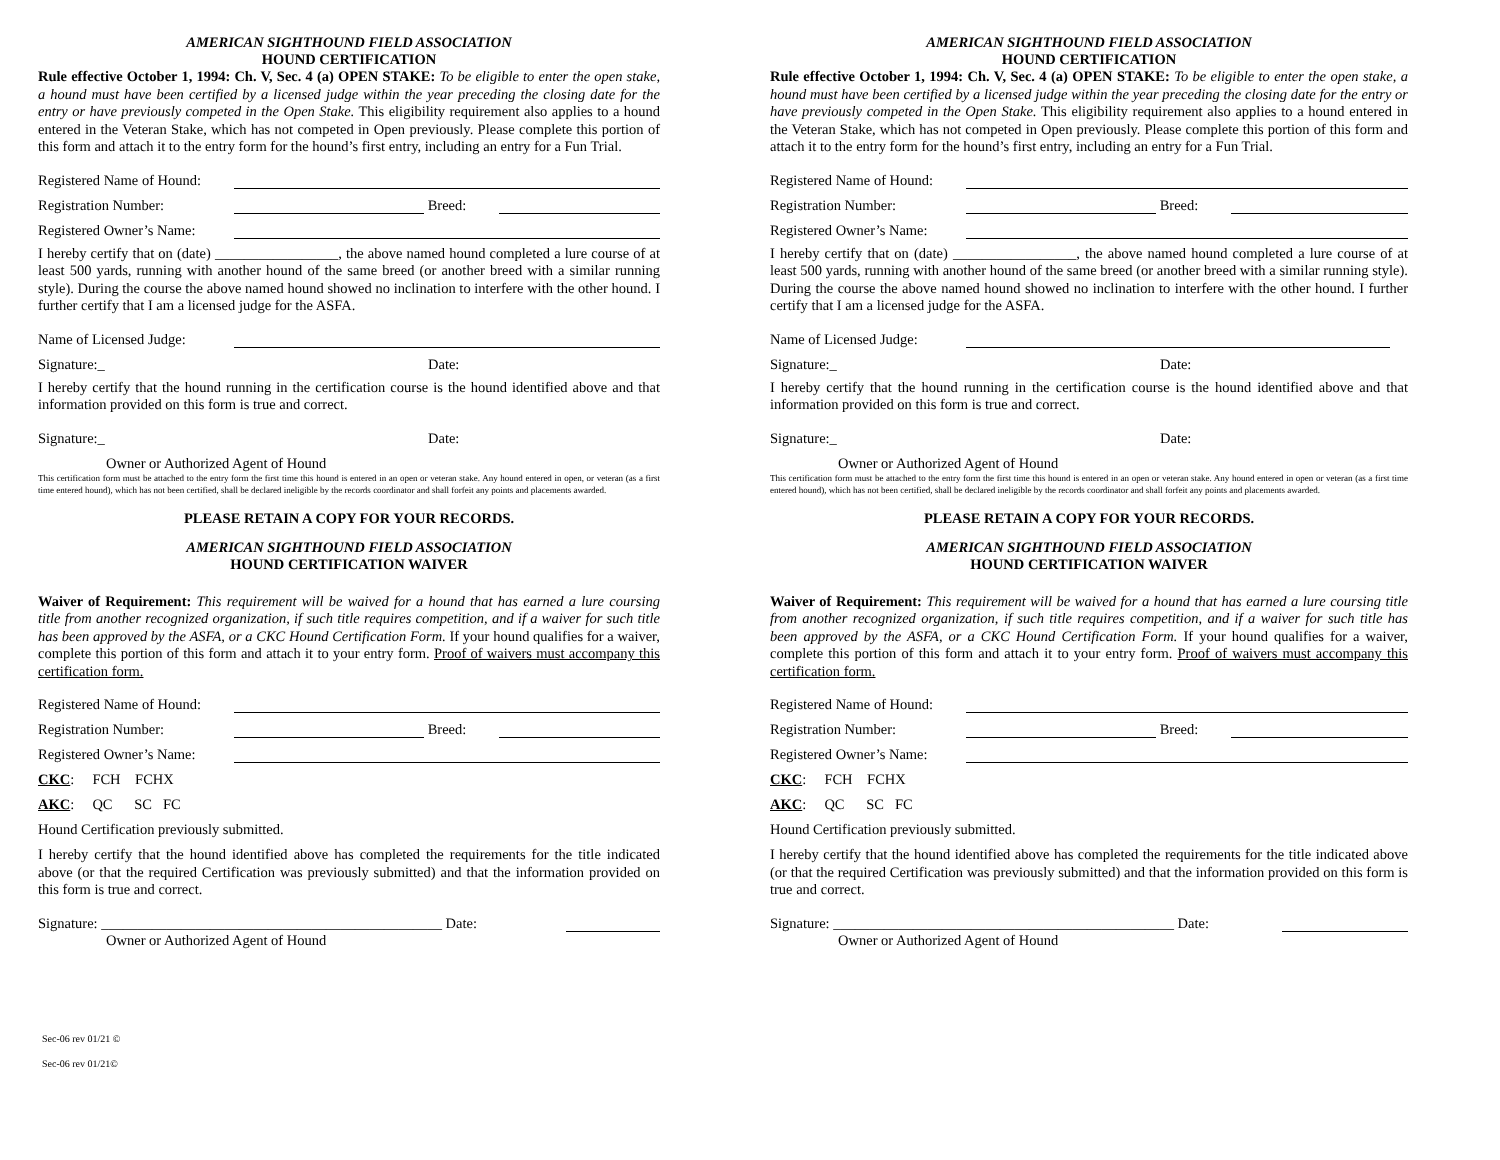AMERICAN SIGHTHOUND FIELD ASSOCIATION
HOUND CERTIFICATION
Rule effective October 1, 1994: Ch. V, Sec. 4 (a) OPEN STAKE: To be eligible to enter the open stake, a hound must have been certified by a licensed judge within the year preceding the closing date for the entry or have previously competed in the Open Stake. This eligibility requirement also applies to a hound entered in the Veteran Stake, which has not competed in Open previously. Please complete this portion of this form and attach it to the entry form for the hound’s first entry, including an entry for a Fun Trial.
Registered Name of Hound:
Registration Number: Breed:
Registered Owner’s Name:
I hereby certify that on (date) _________________, the above named hound completed a lure course of at least 500 yards, running with another hound of the same breed (or another breed with a similar running style). During the course the above named hound showed no inclination to interfere with the other hound. I further certify that I am a licensed judge for the ASFA.
Name of Licensed Judge:
Signature:_ Date:
I hereby certify that the hound running in the certification course is the hound identified above and that information provided on this form is true and correct.
Signature:_ Date:
Owner or Authorized Agent of Hound
This certification form must be attached to the entry form the first time this hound is entered in an open or veteran stake. Any hound entered in open, or veteran (as a first time entered hound), which has not been certified, shall be declared ineligible by the records coordinator and shall forfeit any points and placements awarded.
PLEASE RETAIN A COPY FOR YOUR RECORDS.
AMERICAN SIGHTHOUND FIELD ASSOCIATION
HOUND CERTIFICATION WAIVER
Waiver of Requirement: This requirement will be waived for a hound that has earned a lure coursing title from another recognized organization, if such title requires competition, and if a waiver for such title has been approved by the ASFA, or a CKC Hound Certification Form. If your hound qualifies for a waiver, complete this portion of this form and attach it to your entry form. Proof of waivers must accompany this certification form.
Registered Name of Hound:
Registration Number: Breed:
Registered Owner’s Name:
CKC: FCH FCHX
AKC: QC SC FC
Hound Certification previously submitted.
I hereby certify that the hound identified above has completed the requirements for the title indicated above (or that the required Certification was previously submitted) and that the information provided on this form is true and correct.
Signature: _______________________________________________ Date:
Owner or Authorized Agent of Hound
Sec-06 rev 01/21 ©
Sec-06 rev 01/21©
AMERICAN SIGHTHOUND FIELD ASSOCIATION
HOUND CERTIFICATION
Rule effective October 1, 1994: Ch. V, Sec. 4 (a) OPEN STAKE: To be eligible to enter the open stake, a hound must have been certified by a licensed judge within the year preceding the closing date for the entry or have previously competed in the Open Stake. This eligibility requirement also applies to a hound entered in the Veteran Stake, which has not competed in Open previously. Please complete this portion of this form and attach it to the entry form for the hound’s first entry, including an entry for a Fun Trial.
Registered Name of Hound:
Registration Number: Breed:
Registered Owner’s Name:
I hereby certify that on (date) _________________, the above named hound completed a lure course of at least 500 yards, running with another hound of the same breed (or another breed with a similar running style). During the course the above named hound showed no inclination to interfere with the other hound. I further certify that I am a licensed judge for the ASFA.
Name of Licensed Judge:
Signature:_ Date:
I hereby certify that the hound running in the certification course is the hound identified above and that information provided on this form is true and correct.
Signature:_ Date:
Owner or Authorized Agent of Hound
This certification form must be attached to the entry form the first time this hound is entered in an open or veteran stake. Any hound entered in open or veteran (as a first time entered hound), which has not been certified, shall be declared ineligible by the records coordinator and shall forfeit any points and placements awarded.
PLEASE RETAIN A COPY FOR YOUR RECORDS.
AMERICAN SIGHTHOUND FIELD ASSOCIATION
HOUND CERTIFICATION WAIVER
Waiver of Requirement: This requirement will be waived for a hound that has earned a lure coursing title from another recognized organization, if such title requires competition, and if a waiver for such title has been approved by the ASFA, or a CKC Hound Certification Form. If your hound qualifies for a waiver, complete this portion of this form and attach it to your entry form. Proof of waivers must accompany this certification form.
Registered Name of Hound:
Registration Number: Breed:
Registered Owner’s Name:
CKC: FCH FCHX
AKC: QC SC FC
Hound Certification previously submitted.
I hereby certify that the hound identified above has completed the requirements for the title indicated above (or that the required Certification was previously submitted) and that the information provided on this form is true and correct.
Signature: _______________________________________________ Date:
Owner or Authorized Agent of Hound